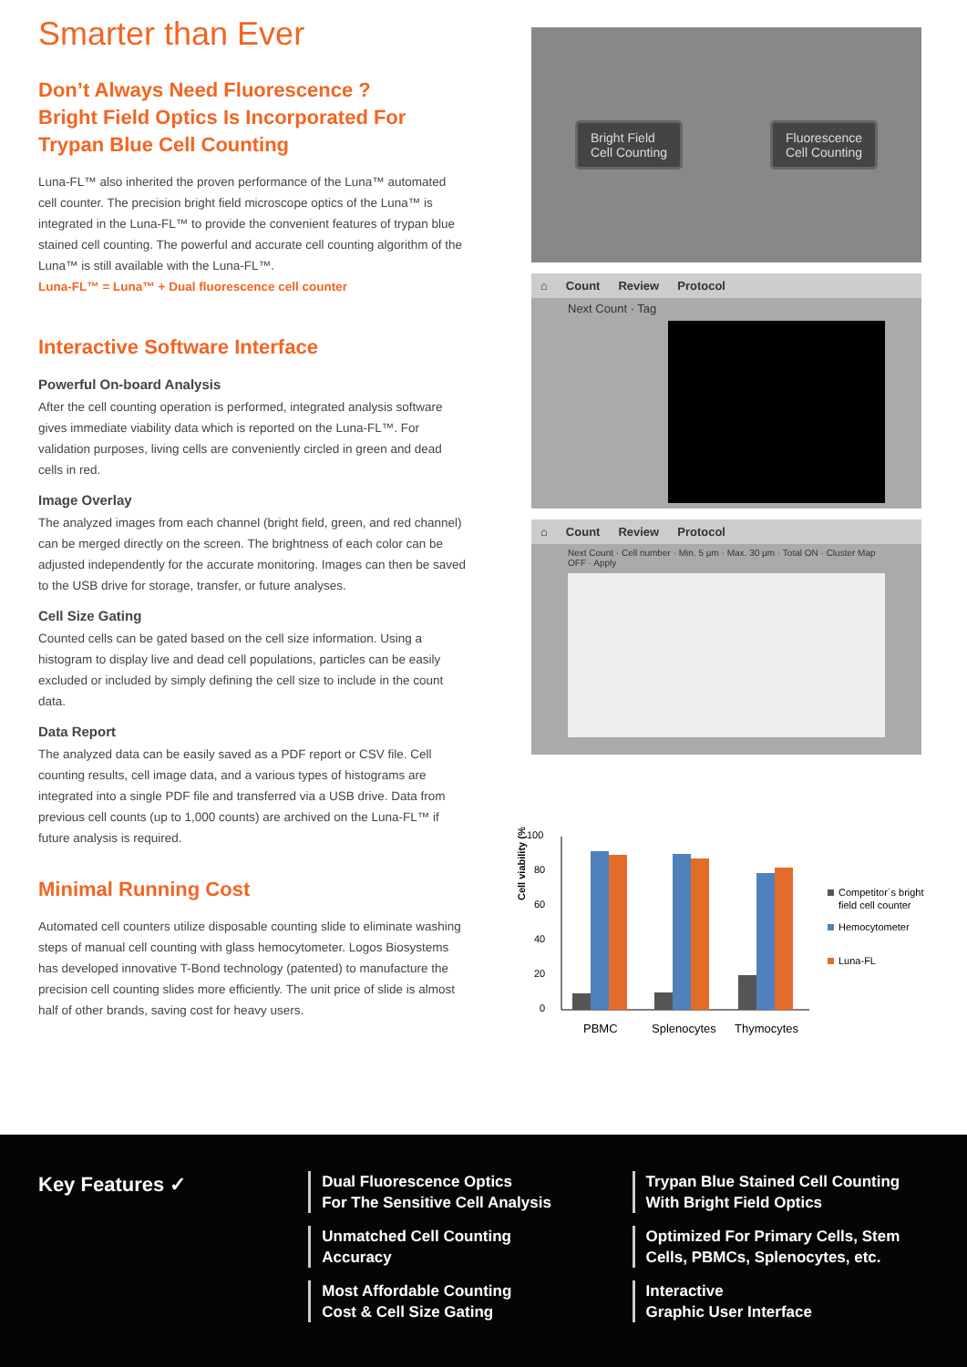Smarter than Ever
Don’t Always Need Fluorescence ?
Bright Field Optics Is Incorporated For
Trypan Blue Cell Counting
Luna-FL™ also inherited the proven performance of the Luna™ automated cell counter. The precision bright field microscope optics of the Luna™ is integrated in the Luna-FL™ to provide the convenient features of trypan blue stained cell counting. The powerful and accurate cell counting algorithm of the Luna™ is still available with the Luna-FL™.
Luna-FL™ = Luna™ + Dual fluorescence cell counter
Interactive Software Interface
Powerful On-board Analysis
After the cell counting operation is performed, integrated analysis software gives immediate viability data which is reported on the Luna-FL™. For validation purposes, living cells are conveniently circled in green and dead cells in red.
Image Overlay
The analyzed images from each channel (bright field, green, and red channel) can be merged directly on the screen. The brightness of each color can be adjusted independently for the accurate monitoring. Images can then be saved to the USB drive for storage, transfer, or future analyses.
Cell Size Gating
Counted cells can be gated based on the cell size information. Using a histogram to display live and dead cell populations, particles can be easily excluded or included by simply defining the cell size to include in the count data.
Data Report
The analyzed data can be easily saved as a PDF report or CSV file. Cell counting results, cell image data, and a various types of histograms are integrated into a single PDF file and transferred via a USB drive. Data from previous cell counts (up to 1,000 counts) are archived on the Luna-FL™ if future analysis is required.
Minimal Running Cost
Automated cell counters utilize disposable counting slide to eliminate washing steps of manual cell counting with glass hemocytometer. Logos Biosystems has developed innovative T-Bond technology (patented) to manufacture the precision cell counting slides more efficiently. The unit price of slide is almost half of other brands, saving cost for heavy users.
Bright Field
Cell Counting
Fluorescence
Cell Counting
⌂ Count Review Protocol
Next Count · Tag
⌂ Count Review Protocol
Next Count · Cell number · Min. 5 µm · Max. 30 µm · Total ON · Cluster Map OFF · Apply
Cell viability (%)
100
80
60
40
20
0
PBMC
Splenocytes
Thymocytes
Competitor`s bright
field cell counter
Hemocytometer
Luna-FL
Key Features ✓
Dual Fluorescence Optics
For The Sensitive Cell Analysis
Unmatched Cell Counting
Accuracy
Most Affordable Counting
Cost & Cell Size Gating
Trypan Blue Stained Cell Counting
With Bright Field Optics
Optimized For Primary Cells, Stem
Cells, PBMCs, Splenocytes, etc.
Interactive
Graphic User Interface